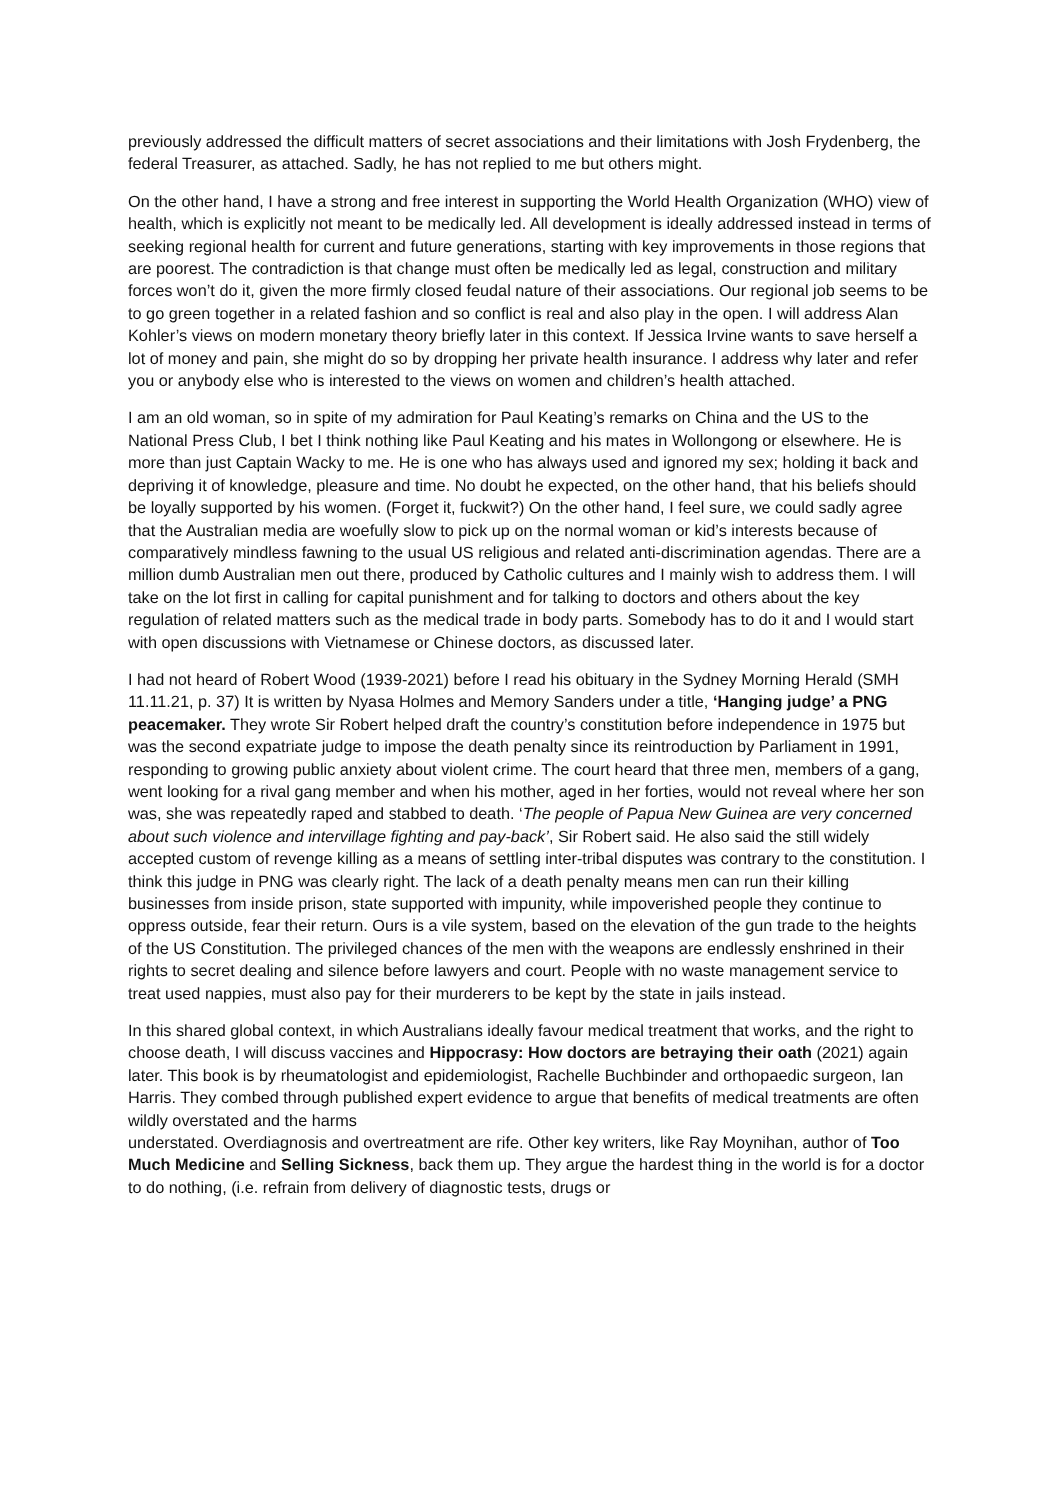previously addressed the difficult matters of secret associations and their limitations with Josh Frydenberg, the federal Treasurer, as attached. Sadly, he has not replied to me but others might.
On the other hand, I have a strong and free interest in supporting the World Health Organization (WHO) view of health, which is explicitly not meant to be medically led. All development is ideally addressed instead in terms of seeking regional health for current and future generations, starting with key improvements in those regions that are poorest. The contradiction is that change must often be medically led as legal, construction and military forces won’t do it, given the more firmly closed feudal nature of their associations. Our regional job seems to be to go green together in a related fashion and so conflict is real and also play in the open. I will address Alan Kohler’s views on modern monetary theory briefly later in this context. If Jessica Irvine wants to save herself a lot of money and pain, she might do so by dropping her private health insurance. I address why later and refer you or anybody else who is interested to the views on women and children’s health attached.
I am an old woman, so in spite of my admiration for Paul Keating’s remarks on China and the US to the National Press Club, I bet I think nothing like Paul Keating and his mates in Wollongong or elsewhere. He is more than just Captain Wacky to me. He is one who has always used and ignored my sex; holding it back and depriving it of knowledge, pleasure and time. No doubt he expected, on the other hand, that his beliefs should be loyally supported by his women. (Forget it, fuckwit?) On the other hand, I feel sure, we could sadly agree that the Australian media are woefully slow to pick up on the normal woman or kid’s interests because of comparatively mindless fawning to the usual US religious and related anti-discrimination agendas. There are a million dumb Australian men out there, produced by Catholic cultures and I mainly wish to address them. I will take on the lot first in calling for capital punishment and for talking to doctors and others about the key regulation of related matters such as the medical trade in body parts. Somebody has to do it and I would start with open discussions with Vietnamese or Chinese doctors, as discussed later.
I had not heard of Robert Wood (1939-2021) before I read his obituary in the Sydney Morning Herald (SMH 11.11.21, p. 37) It is written by Nyasa Holmes and Memory Sanders under a title, ‘Hanging judge’ a PNG peacemaker. They wrote Sir Robert helped draft the country’s constitution before independence in 1975 but was the second expatriate judge to impose the death penalty since its reintroduction by Parliament in 1991, responding to growing public anxiety about violent crime. The court heard that three men, members of a gang, went looking for a rival gang member and when his mother, aged in her forties, would not reveal where her son was, she was repeatedly raped and stabbed to death. ‘The people of Papua New Guinea are very concerned about such violence and intervillage fighting and pay-back’, Sir Robert said. He also said the still widely accepted custom of revenge killing as a means of settling inter-tribal disputes was contrary to the constitution. I think this judge in PNG was clearly right. The lack of a death penalty means men can run their killing businesses from inside prison, state supported with impunity, while impoverished people they continue to oppress outside, fear their return. Ours is a vile system, based on the elevation of the gun trade to the heights of the US Constitution. The privileged chances of the men with the weapons are endlessly enshrined in their rights to secret dealing and silence before lawyers and court. People with no waste management service to treat used nappies, must also pay for their murderers to be kept by the state in jails instead.
In this shared global context, in which Australians ideally favour medical treatment that works, and the right to choose death, I will discuss vaccines and Hippocrasy: How doctors are betraying their oath (2021) again later. This book is by rheumatologist and epidemiologist, Rachelle Buchbinder and orthopaedic surgeon, Ian Harris. They combed through published expert evidence to argue that benefits of medical treatments are often wildly overstated and the harms
understated. Overdiagnosis and overtreatment are rife. Other key writers, like Ray Moynihan, author of Too Much Medicine and Selling Sickness, back them up. They argue the hardest thing in the world is for a doctor to do nothing, (i.e. refrain from delivery of diagnostic tests, drugs or